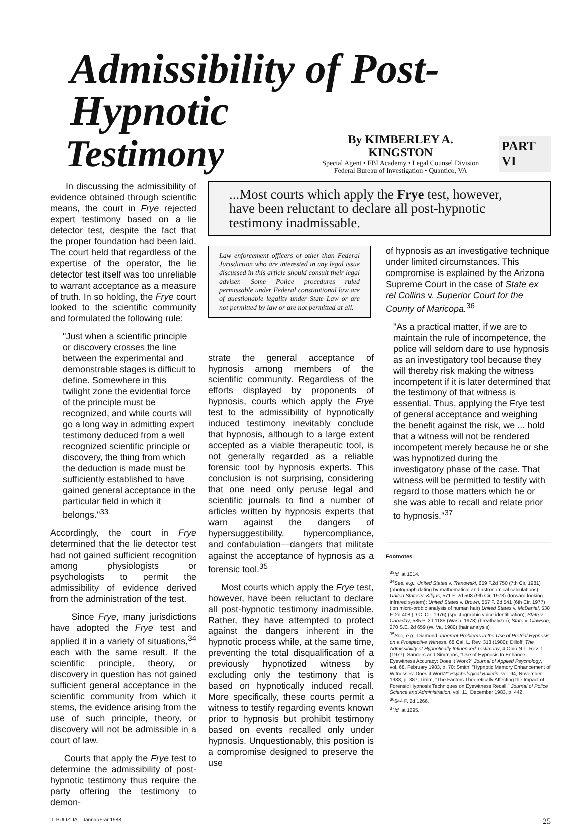Admissibility of Post-Hypnotic
Testimony
By KIMBERLEY A. KINGSTON
Special Agent • FBI Academy • Legal Counsel Division
Federal Bureau of Investigation • Quantico, VA
PART VI
In discussing the admissibility of evidence obtained through scientific means, the court in Frye rejected expert testimony based on a lie detector test, despite the fact that the proper foundation had been laid. The court held that regardless of the expertise of the operator, the lie detector test itself was too unreliable to warrant acceptance as a measure of truth. In so holding, the Frye court looked to the scientific community and formulated the following rule:
"Just when a scientific principle or discovery crosses the line between the experimental and demonstrable stages is difficult to define. Somewhere in this twilight zone the evidential force of the principle must be recognized, and while courts will go a long way in admitting expert testimony deduced from a well recognized scientific principle or discovery, the thing from which the deduction is made must be sufficiently established to have gained general acceptance in the particular field in which it belongs."<sup>33</sup>
Accordingly, the court in Frye determined that the lie detector test had not gained sufficient recognition among physiologists or psychologists to permit the admissibility of evidence derived from the administration of the test.
Since Frye, many jurisdictions have adopted the Frye test and applied it in a variety of situations,<sup>34</sup> each with the same result. If the scientific principle, theory, or discovery in question has not gained sufficient general acceptance in the scientific community from which it stems, the evidence arising from the use of such principle, theory, or discovery will not be admissible in a court of law.
Courts that apply the Frye test to determine the admissibility of post-hypnotic testimony thus require the party offering the testimony to demon-
...Most courts which apply the Frye test, however, have been reluctant to declare all post-hypnotic testimony inadmissable.
Law enforcement officers of other than Federal Jurisdiction who are interested in any legal issue discussed in this article should consult their legal adviser. Some Police procedures ruled permissable under Federal constitutional law are of questionable legality under State Law or are not permitted by law or are not permitted at all.
strate the general acceptance of hypnosis among members of the scientific community. Regardless of the efforts displayed by proponents of hypnosis, courts which apply the Frye test to the admissibility of hypnotically induced testimony inevitably conclude that hypnosis, although to a large extent accepted as a viable therapeutic tool, is not generally regarded as a reliable forensic tool by hypnosis experts. This conclusion is not surprising, considering that one need only peruse legal and scientific journals to find a number of articles written by hypnosis experts that warn against the dangers of hypersuggestibility, hypercompliance, and confabulation—dangers that militate against the acceptance of hypnosis as a forensic tool.<sup>35</sup>
Most courts which apply the Frye test, however, have been reluctant to declare all post-hypnotic testimony inadmissible. Rather, they have attempted to protect against the dangers inherent in the hypnotic process while, at the same time, preventing the total disqualification of a previously hypnotized witness by excluding only the testimony that is based on hypnotically induced recall. More specifically, these courts permit a witness to testify regarding events known prior to hypnosis but prohibit testimony based on events recalled only under hypnosis. Unquestionably, this position is a compromise designed to preserve the use
of hypnosis as an investigative technique under limited circumstances. This compromise is explained by the Arizona Supreme Court in the case of State ex rel Collins v. Superior Court for the County of Maricopa.<sup>36</sup>
"As a practical matter, if we are to maintain the rule of incompetence, the police will seldom dare to use hypnosis as an investigatory tool because they will thereby risk making the witness incompetent if it is later determined that the testimony of that witness is essential. Thus, applying the Frye test of general acceptance and weighing the benefit against the risk, we ... hold that a witness will not be rendered incompetent merely because he or she was hypnotized during the investigatory phase of the case. That witness will be permitted to testify with regard to those matters which he or she was able to recall and relate prior to hypnosis."<sup>37</sup>
Footnotes
<sup>33</sup> Id. at 1014.
<sup>34</sup> See, e.g., United States v. Tranowski, 659 F.2d 750 (7th Cir. 1981) (photograph dating by mathematical and astronomical calculations); United States v. Kilgus, 571 F. 2d 508 (9th Cir. 1978) (forward looking infrared system); United States v. Brown, 557 F. 2d 541 (6th Cir. 1977) (ion micro-probic analysis of human hair) United States v. McDaniel, 538 F. 2d 408 (D.C. Cir. 1976) (spectographic voice identification); State v. Canaday, 585 P. 2d 1185 (Wash. 1978) (breathalyzer); State v. Clawson, 270 S.E. 2d 659 (W. Va. 1980) (hair analysis)
<sup>35</sup> See, e.g., Diamond, Inherent Problems in the Use of Pretrial Hypnosis on a Prospective Witness, 68 Cal. L. Rev. 313 (1980); Dilloff, The Admissibility of Hypnotically Influenced Testimony, 4 Ohio N.L. Rev. 1 (1977); Sanders and Simmons, "Use of Hypnosis to Enhance Eyewitness Accuracy: Does it Work?" Journal of Applied Psychology, vol. 68, February 1983, p. 70; Smith, "Hypnotic Memory Enhancement of Witnesses: Does it Work?" Psychological Bulletin, vol. 94, November 1983, p. 387; Timm, "The Factors Theoretically Affecting the Impact of Forensic Hypnosis Techniques on Eyewitness Recall," Journal of Police Science and Administration, vol. 11, December 1983, p. 442.
<sup>36</sup> 644 P. 2d 1266.
<sup>37</sup> Id. at 1295.
IL-PULIZIJA – Jannar/Frar 1988 25